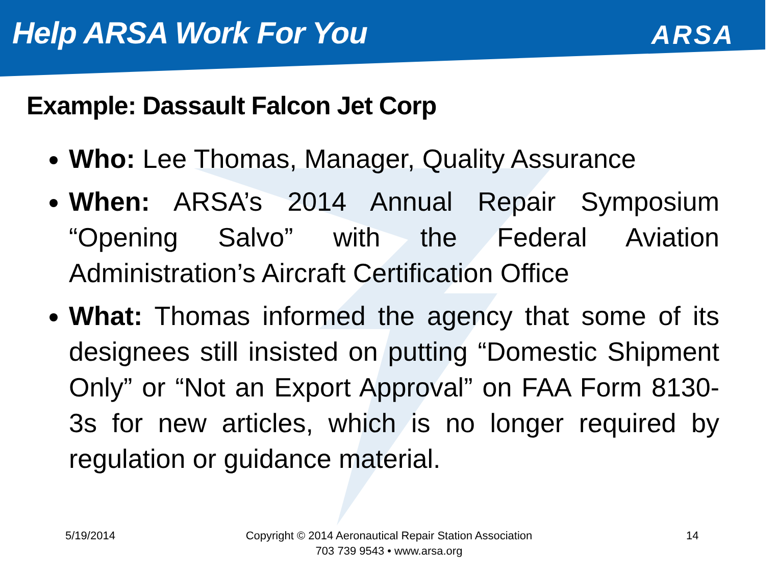Help ARSA Work For You
ARSA
Example: Dassault Falcon Jet Corp
Who: Lee Thomas, Manager, Quality Assurance
When: ARSA’s 2014 Annual Repair Symposium “Opening Salvo” with the Federal Aviation Administration’s Aircraft Certification Office
What: Thomas informed the agency that some of its designees still insisted on putting “Domestic Shipment Only” or “Not an Export Approval” on FAA Form 8130-3s for new articles, which is no longer required by regulation or guidance material.
5/19/2014
Copyright © 2014 Aeronautical Repair Station Association
703 739 9543 • www.arsa.org
14